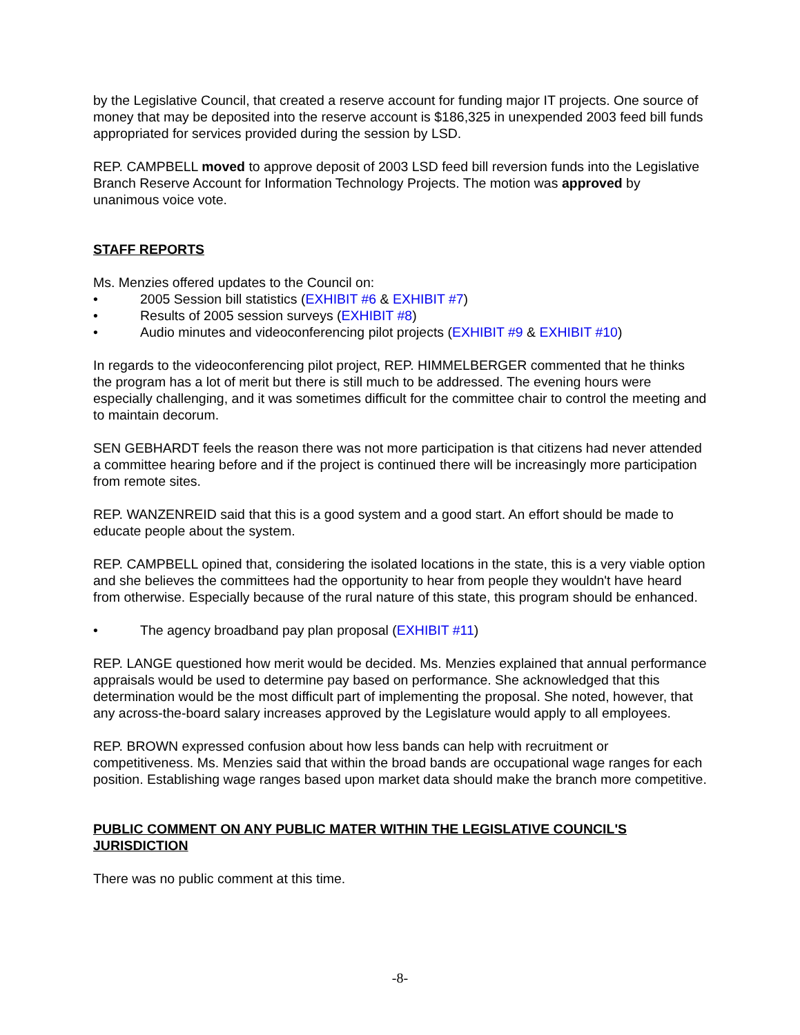by the Legislative Council, that created a reserve account for funding major IT projects. One source of money that may be deposited into the reserve account is $186,325 in unexpended 2003 feed bill funds appropriated for services provided during the session by LSD.
REP. CAMPBELL moved to approve deposit of 2003 LSD feed bill reversion funds into the Legislative Branch Reserve Account for Information Technology Projects. The motion was approved by unanimous voice vote.
STAFF REPORTS
Ms. Menzies offered updates to the Council on:
• 2005 Session bill statistics (EXHIBIT #6 & EXHIBIT #7)
• Results of 2005 session surveys (EXHIBIT #8)
• Audio minutes and videoconferencing pilot projects (EXHIBIT #9 & EXHIBIT #10)
In regards to the videoconferencing pilot project, REP. HIMMELBERGER commented that he thinks the program has a lot of merit but there is still much to be addressed. The evening hours were especially challenging, and it was sometimes difficult for the committee chair to control the meeting and to maintain decorum.
SEN GEBHARDT feels the reason there was not more participation is that citizens had never attended a committee hearing before and if the project is continued there will be increasingly more participation from remote sites.
REP. WANZENREID said that this is a good system and a good start. An effort should be made to educate people about the system.
REP. CAMPBELL opined that, considering the isolated locations in the state, this is a very viable option and she believes the committees had the opportunity to hear from people they wouldn't have heard from otherwise. Especially because of the rural nature of this state, this program should be enhanced.
• The agency broadband pay plan proposal (EXHIBIT #11)
REP. LANGE questioned how merit would be decided. Ms. Menzies explained that annual performance appraisals would be used to determine pay based on performance. She acknowledged that this determination would be the most difficult part of implementing the proposal. She noted, however, that any across-the-board salary increases approved by the Legislature would apply to all employees.
REP. BROWN expressed confusion about how less bands can help with recruitment or competitiveness. Ms. Menzies said that within the broad bands are occupational wage ranges for each position. Establishing wage ranges based upon market data should make the branch more competitive.
PUBLIC COMMENT ON ANY PUBLIC MATER WITHIN THE LEGISLATIVE COUNCIL'S JURISDICTION
There was no public comment at this time.
-8-